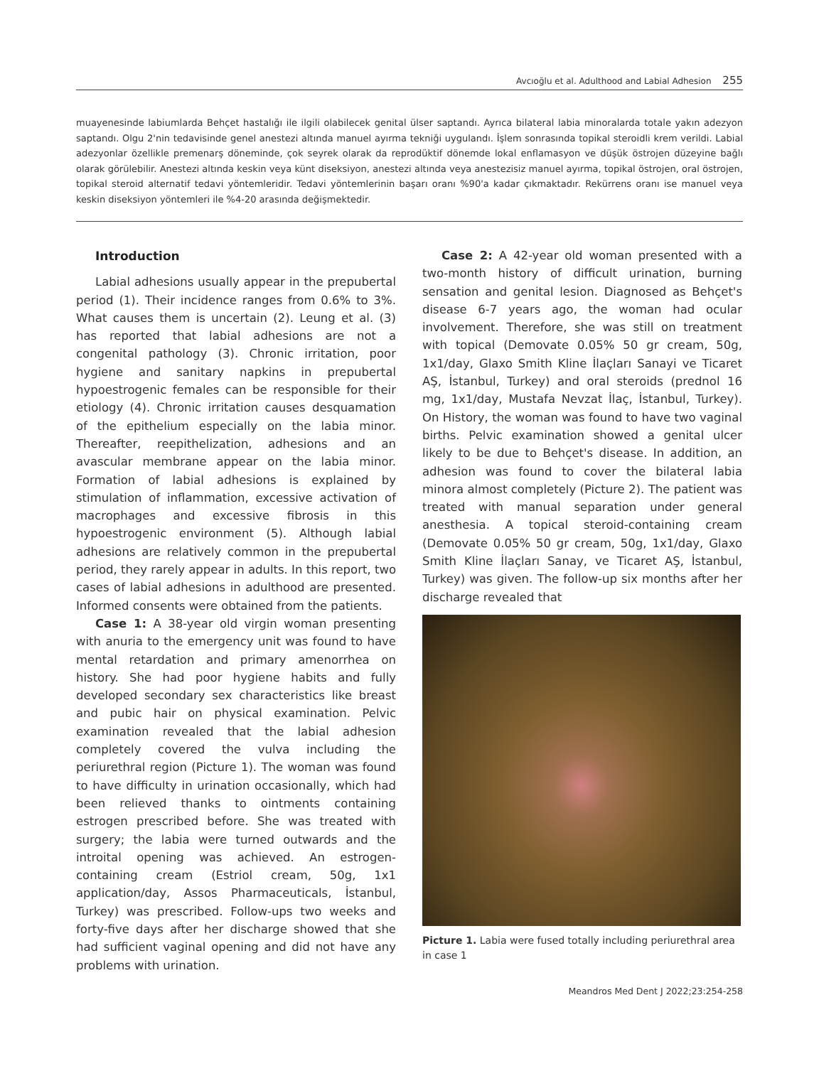Avcıoğlu et al. Adulthood and Labial Adhesion 255
muayenesinde labiumlarda Behçet hastalığı ile ilgili olabilecek genital ülser saptandı. Ayrıca bilateral labia minoralarda totale yakın adezyon saptandı. Olgu 2'nin tedavisinde genel anestezi altında manuel ayırma tekniği uygulandı. İşlem sonrasında topikal steroidli krem verildi. Labial adezyonlar özellikle premenarş döneminde, çok seyrek olarak da reprodüktif dönemde lokal enflamasyon ve düşük östrojen düzeyine bağlı olarak görülebilir. Anestezi altında keskin veya künt diseksiyon, anestezi altında veya anestezisiz manuel ayırma, topikal östrojen, oral östrojen, topikal steroid alternatif tedavi yöntemleridir. Tedavi yöntemlerinin başarı oranı %90'a kadar çıkmaktadır. Rekürrens oranı ise manuel veya keskin diseksiyon yöntemleri ile %4-20 arasında değişmektedir.
Introduction
Labial adhesions usually appear in the prepubertal period (1). Their incidence ranges from 0.6% to 3%. What causes them is uncertain (2). Leung et al. (3) has reported that labial adhesions are not a congenital pathology (3). Chronic irritation, poor hygiene and sanitary napkins in prepubertal hypoestrogenic females can be responsible for their etiology (4). Chronic irritation causes desquamation of the epithelium especially on the labia minor. Thereafter, reepithelization, adhesions and an avascular membrane appear on the labia minor. Formation of labial adhesions is explained by stimulation of inflammation, excessive activation of macrophages and excessive fibrosis in this hypoestrogenic environment (5). Although labial adhesions are relatively common in the prepubertal period, they rarely appear in adults. In this report, two cases of labial adhesions in adulthood are presented. Informed consents were obtained from the patients.
Case 1: A 38-year old virgin woman presenting with anuria to the emergency unit was found to have mental retardation and primary amenorrhea on history. She had poor hygiene habits and fully developed secondary sex characteristics like breast and pubic hair on physical examination. Pelvic examination revealed that the labial adhesion completely covered the vulva including the periurethral region (Picture 1). The woman was found to have difficulty in urination occasionally, which had been relieved thanks to ointments containing estrogen prescribed before. She was treated with surgery; the labia were turned outwards and the introital opening was achieved. An estrogen-containing cream (Estriol cream, 50g, 1x1 application/day, Assos Pharmaceuticals, İstanbul, Turkey) was prescribed. Follow-ups two weeks and forty-five days after her discharge showed that she had sufficient vaginal opening and did not have any problems with urination.
Case 2: A 42-year old woman presented with a two-month history of difficult urination, burning sensation and genital lesion. Diagnosed as Behçet's disease 6-7 years ago, the woman had ocular involvement. Therefore, she was still on treatment with topical (Demovate 0.05% 50 gr cream, 50g, 1x1/day, Glaxo Smith Kline İlaçları Sanayi ve Ticaret AŞ, İstanbul, Turkey) and oral steroids (prednol 16 mg, 1x1/day, Mustafa Nevzat İlaç, İstanbul, Turkey). On History, the woman was found to have two vaginal births. Pelvic examination showed a genital ulcer likely to be due to Behçet's disease. In addition, an adhesion was found to cover the bilateral labia minora almost completely (Picture 2). The patient was treated with manual separation under general anesthesia. A topical steroid-containing cream (Demovate 0.05% 50 gr cream, 50g, 1x1/day, Glaxo Smith Kline İlaçları Sanay, ve Ticaret AŞ, İstanbul, Turkey) was given. The follow-up six months after her discharge revealed that
Picture 1. Labia were fused totally including periurethral area in case 1
Meandros Med Dent J 2022;23:254-258